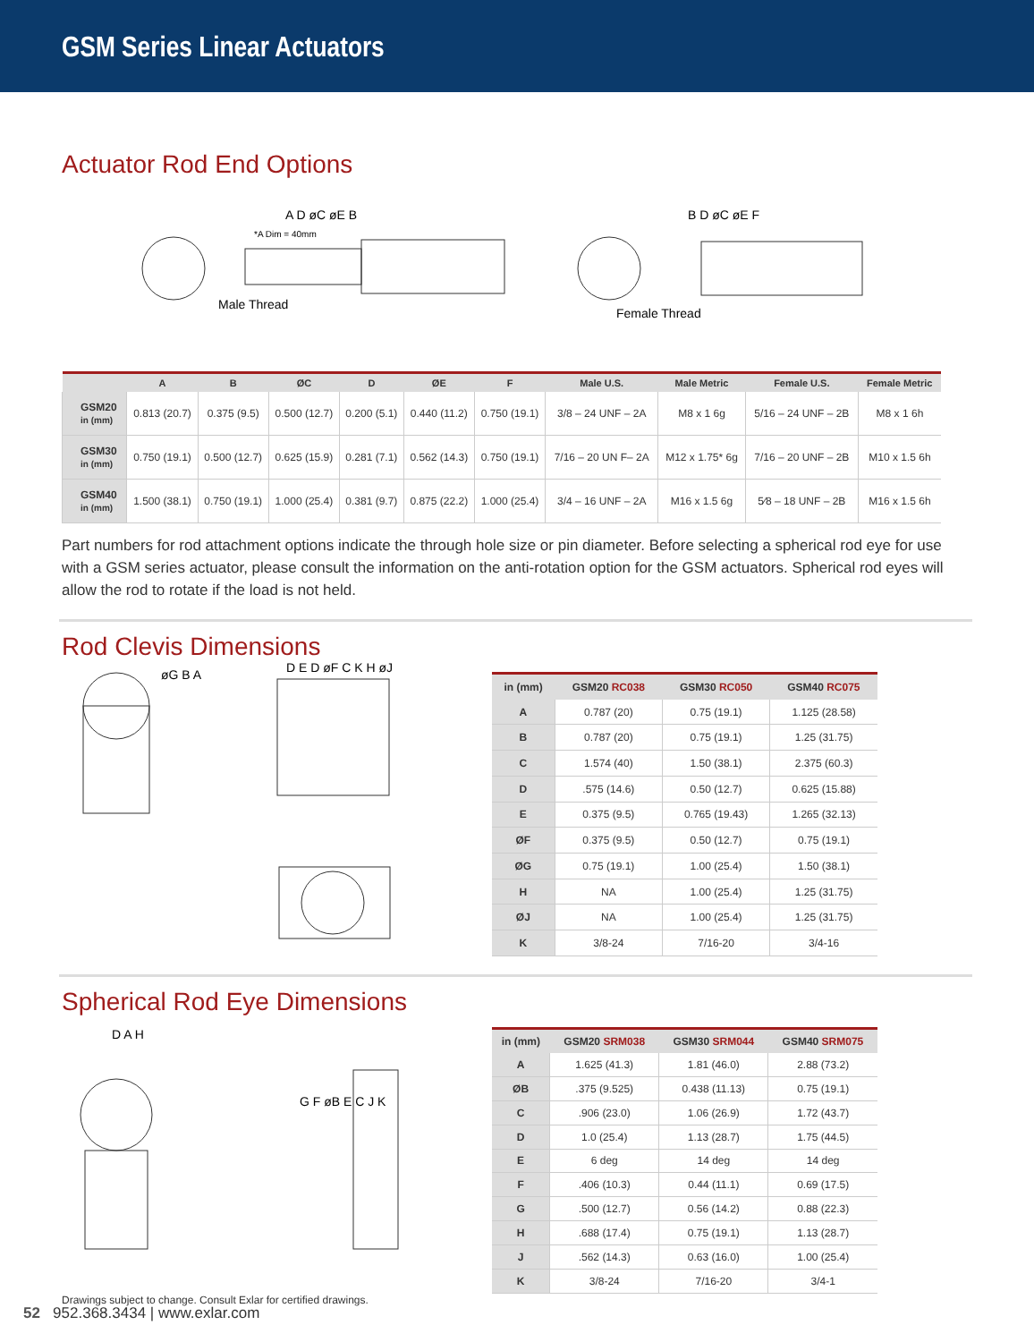GSM Series Linear Actuators
Actuator Rod End Options
Male Thread
Female Thread
A D øC øE B
B D øC øE F
*A Dim = 40mm
| | A | B | ØC | D | ØE | F | Male U.S. | Male Metric | Female U.S. | Female Metric |
| --- | --- | --- | --- | --- | --- | --- | --- | --- | --- | --- |
| GSM20 in (mm) | 0.813 (20.7) | 0.375 (9.5) | 0.500 (12.7) | 0.200 (5.1) | 0.440 (11.2) | 0.750 (19.1) | 3/8 – 24 UNF – 2A | M8 x 1 6g | 5/16 – 24 UNF – 2B | M8 x 1 6h |
| GSM30 in (mm) | 0.750 (19.1) | 0.500 (12.7) | 0.625 (15.9) | 0.281 (7.1) | 0.562 (14.3) | 0.750 (19.1) | 7/16 – 20 UN F– 2A | M12 x 1.75* 6g | 7/16 – 20 UNF – 2B | M10 x 1.5 6h |
| GSM40 in (mm) | 1.500 (38.1) | 0.750 (19.1) | 1.000 (25.4) | 0.381 (9.7) | 0.875 (22.2) | 1.000 (25.4) | 3/4 – 16 UNF – 2A | M16 x 1.5 6g | 5⁄8 – 18 UNF – 2B | M16 x 1.5 6h |
Part numbers for rod attachment options indicate the through hole size or pin diameter. Before selecting a spherical rod eye for use with a GSM series actuator, please consult the information on the anti-rotation option for the GSM actuators. Spherical rod eyes will allow the rod to rotate if the load is not held.
Rod Clevis Dimensions
øG B A
D E D øF C K H øJ
| in (mm) | GSM20 RC038 | GSM30 RC050 | GSM40 RC075 |
| --- | --- | --- | --- |
| A | 0.787 (20) | 0.75 (19.1) | 1.125 (28.58) |
| B | 0.787 (20) | 0.75 (19.1) | 1.25 (31.75) |
| C | 1.574 (40) | 1.50 (38.1) | 2.375 (60.3) |
| D | .575 (14.6) | 0.50 (12.7) | 0.625 (15.88) |
| E | 0.375 (9.5) | 0.765 (19.43) | 1.265 (32.13) |
| ØF | 0.375 (9.5) | 0.50 (12.7) | 0.75 (19.1) |
| ØG | 0.75 (19.1) | 1.00 (25.4) | 1.50 (38.1) |
| H | NA | 1.00 (25.4) | 1.25 (31.75) |
| ØJ | NA | 1.00 (25.4) | 1.25 (31.75) |
| K | 3/8-24 | 7/16-20 | 3/4-16 |
Spherical Rod Eye Dimensions
D A H
G F øB E C J K
| in (mm) | GSM20 SRM038 | GSM30 SRM044 | GSM40 SRM075 |
| --- | --- | --- | --- |
| A | 1.625 (41.3) | 1.81 (46.0) | 2.88 (73.2) |
| ØB | .375 (9.525) | 0.438 (11.13) | 0.75 (19.1) |
| C | .906 (23.0) | 1.06 (26.9) | 1.72 (43.7) |
| D | 1.0 (25.4) | 1.13 (28.7) | 1.75 (44.5) |
| E | 6 deg | 14 deg | 14 deg |
| F | .406 (10.3) | 0.44 (11.1) | 0.69 (17.5) |
| G | .500 (12.7) | 0.56 (14.2) | 0.88 (22.3) |
| H | .688 (17.4) | 0.75 (19.1) | 1.13 (28.7) |
| J | .562 (14.3) | 0.63 (16.0) | 1.00 (25.4) |
| K | 3/8-24 | 7/16-20 | 3/4-1 |
Drawings subject to change. Consult Exlar for certified drawings.
52 952.368.3434 | www.exlar.com